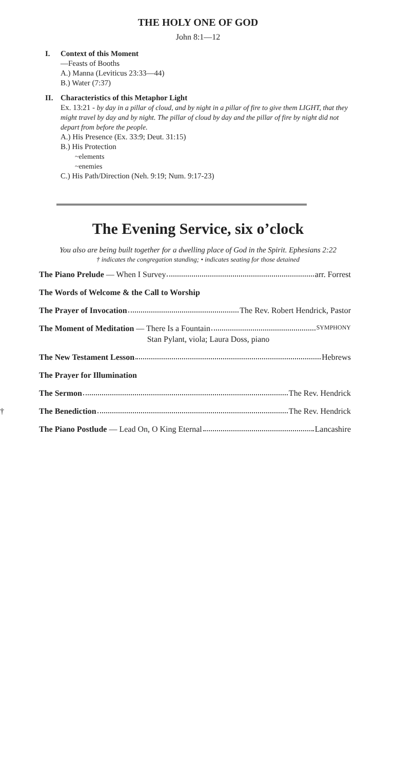THE HOLY ONE OF GOD
John 8:1—12
I. Context of this Moment
—Feasts of Booths
A.) Manna (Leviticus 23:33—44)
B.) Water (7:37)
II. Characteristics of this Metaphor Light
Ex. 13:21 - by day in a pillar of cloud, and by night in a pillar of fire to give them LIGHT, that they might travel by day and by night. The pillar of cloud by day and the pillar of fire by night did not depart from before the people.
A.) His Presence (Ex. 33:9; Deut. 31:15)
B.) His Protection
~elements
~enemies
C.) His Path/Direction (Neh. 9:19; Num. 9:17-23)
The Evening Service, six o’clock
You also are being built together for a dwelling place of God in the Spirit. Ephesians 2:22
† indicates the congregation standing; • indicates seating for those detained
The Piano Prelude — When I Survey arr. Forrest
The Words of Welcome & the Call to Worship
The Prayer of Invocation The Rev. Robert Hendrick, Pastor
The Moment of Meditation — There Is a Fountain SYMPHONY
Stan Pylant, viola; Laura Doss, piano
The New Testament Lesson Hebrews
The Prayer for Illumination
The Sermon The Rev. Hendrick
† The Benediction The Rev. Hendrick
The Piano Postlude — Lead On, O King Eternal Lancashire